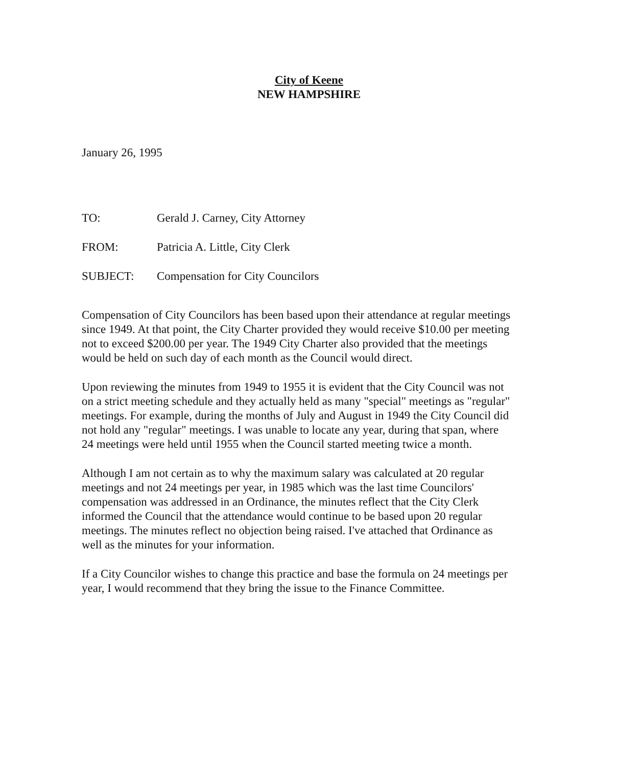City of Keene
NEW HAMPSHIRE
January 26, 1995
TO: Gerald J. Carney, City Attorney
FROM: Patricia A. Little, City Clerk
SUBJECT: Compensation for City Councilors
Compensation of City Councilors has been based upon their attendance at regular meetings since 1949. At that point, the City Charter provided they would receive $10.00 per meeting not to exceed $200.00 per year. The 1949 City Charter also provided that the meetings would be held on such day of each month as the Council would direct.
Upon reviewing the minutes from 1949 to 1955 it is evident that the City Council was not on a strict meeting schedule and they actually held as many "special" meetings as "regular" meetings. For example, during the months of July and August in 1949 the City Council did not hold any "regular" meetings. I was unable to locate any year, during that span, where 24 meetings were held until 1955 when the Council started meeting twice a month.
Although I am not certain as to why the maximum salary was calculated at 20 regular meetings and not 24 meetings per year, in 1985 which was the last time Councilors' compensation was addressed in an Ordinance, the minutes reflect that the City Clerk informed the Council that the attendance would continue to be based upon 20 regular meetings. The minutes reflect no objection being raised. I've attached that Ordinance as well as the minutes for your information.
If a City Councilor wishes to change this practice and base the formula on 24 meetings per year, I would recommend that they bring the issue to the Finance Committee.